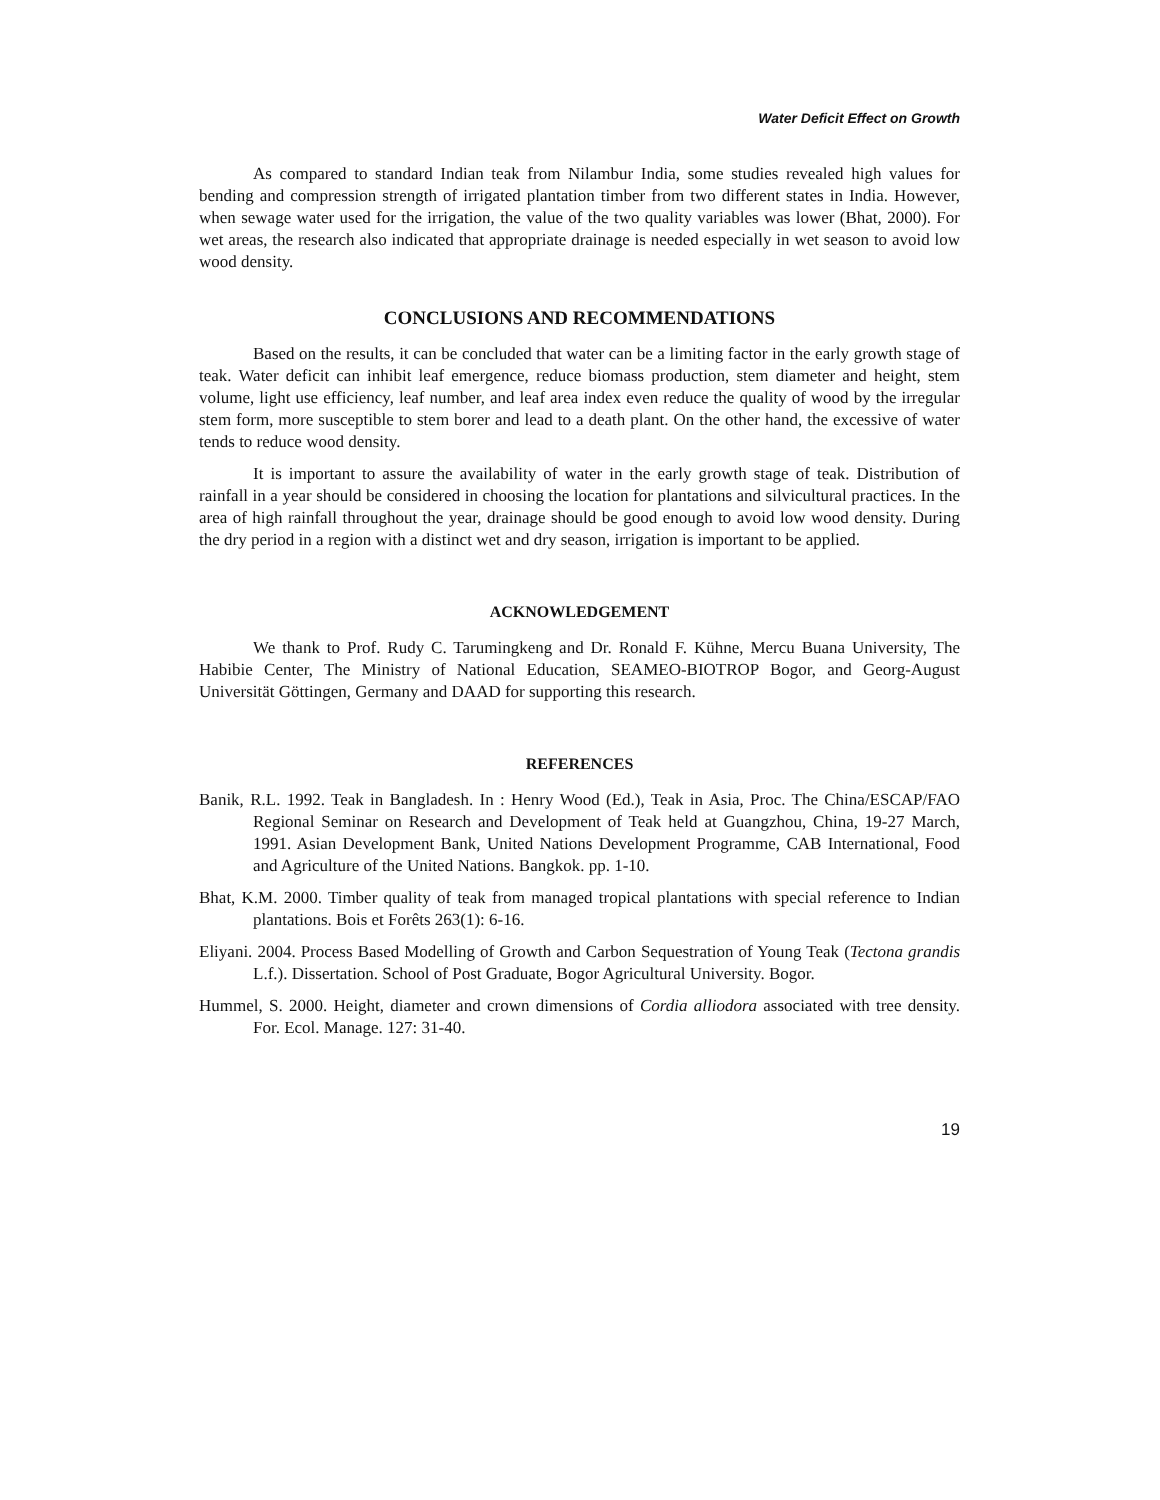Water Deficit Effect on Growth
As compared to standard Indian teak from Nilambur India, some studies revealed high values for bending and compression strength of irrigated plantation timber from two different states in India. However, when sewage water used for the irrigation, the value of the two quality variables was lower (Bhat, 2000). For wet areas, the research also indicated that appropriate drainage is needed especially in wet season to avoid low wood density.
CONCLUSIONS AND RECOMMENDATIONS
Based on the results, it can be concluded that water can be a limiting factor in the early growth stage of teak. Water deficit can inhibit leaf emergence, reduce biomass production, stem diameter and height, stem volume, light use efficiency, leaf number, and leaf area index even reduce the quality of wood by the irregular stem form, more susceptible to stem borer and lead to a death plant. On the other hand, the excessive of water tends to reduce wood density.
It is important to assure the availability of water in the early growth stage of teak. Distribution of rainfall in a year should be considered in choosing the location for plantations and silvicultural practices. In the area of high rainfall throughout the year, drainage should be good enough to avoid low wood density. During the dry period in a region with a distinct wet and dry season, irrigation is important to be applied.
ACKNOWLEDGEMENT
We thank to Prof. Rudy C. Tarumingkeng and Dr. Ronald F. Kühne, Mercu Buana University, The Habibie Center, The Ministry of National Education, SEAMEO-BIOTROP Bogor, and Georg-August Universität Göttingen, Germany and DAAD for supporting this research.
REFERENCES
Banik, R.L. 1992. Teak in Bangladesh. In : Henry Wood (Ed.), Teak in Asia, Proc. The China/ESCAP/FAO Regional Seminar on Research and Development of Teak held at Guangzhou, China, 19-27 March, 1991. Asian Development Bank, United Nations Development Programme, CAB International, Food and Agriculture of the United Nations. Bangkok. pp. 1-10.
Bhat, K.M. 2000. Timber quality of teak from managed tropical plantations with special reference to Indian plantations. Bois et Forêts 263(1): 6-16.
Eliyani. 2004. Process Based Modelling of Growth and Carbon Sequestration of Young Teak (Tectona grandis L.f.). Dissertation. School of Post Graduate, Bogor Agricultural University. Bogor.
Hummel, S. 2000. Height, diameter and crown dimensions of Cordia alliodora associated with tree density. For. Ecol. Manage. 127: 31-40.
19